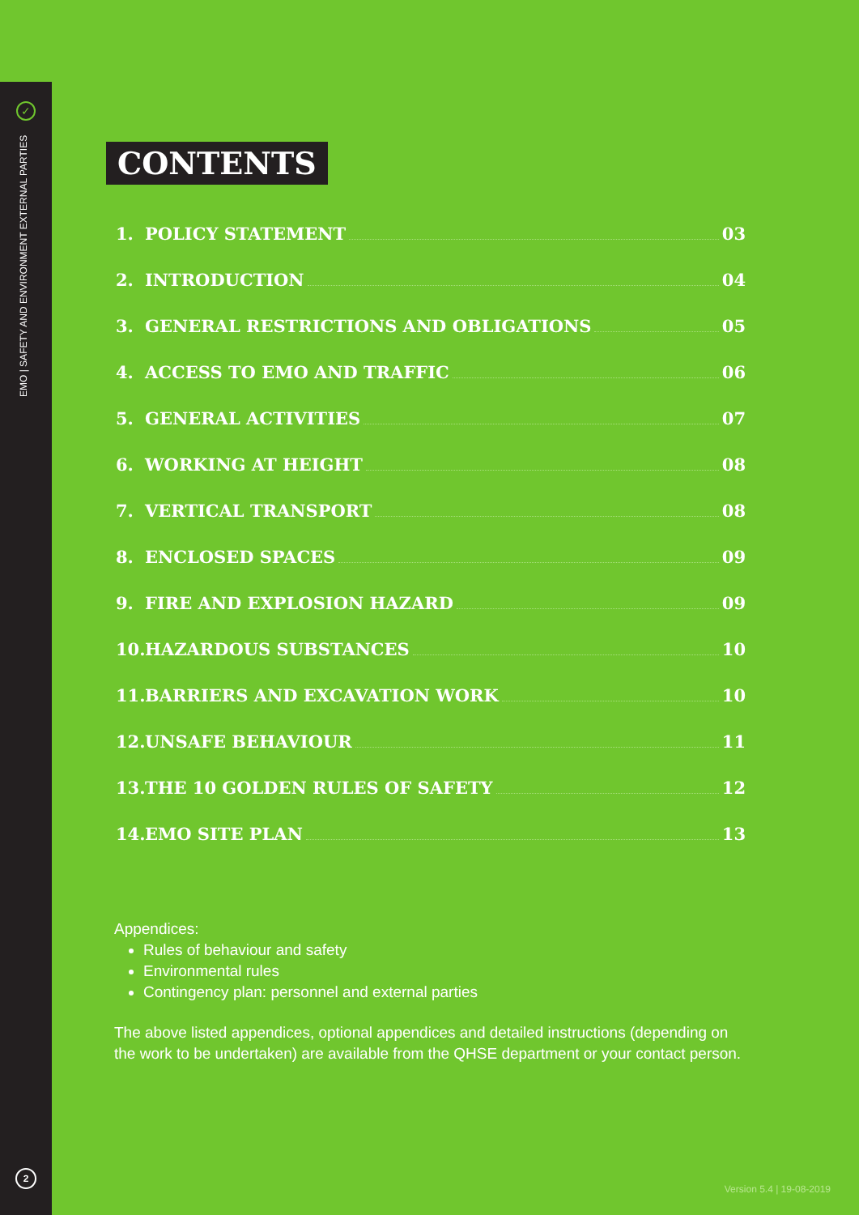✓
EMO | SAFETY AND ENVIRONMENT EXTERNAL PARTIES
2
CONTENTS
1. POLICY STATEMENT 03
2. INTRODUCTION 04
3. GENERAL RESTRICTIONS AND OBLIGATIONS 05
4. ACCESS TO EMO AND TRAFFIC 06
5. GENERAL ACTIVITIES 07
6. WORKING AT HEIGHT 08
7. VERTICAL TRANSPORT 08
8. ENCLOSED SPACES 09
9. FIRE AND EXPLOSION HAZARD 09
10. HAZARDOUS SUBSTANCES 10
11. BARRIERS AND EXCAVATION WORK 10
12. UNSAFE BEHAVIOUR 11
13. THE 10 GOLDEN RULES OF SAFETY 12
14. EMO SITE PLAN 13
Appendices:
Rules of behaviour and safety
Environmental rules
Contingency plan: personnel and external parties
The above listed appendices, optional appendices and detailed instructions (depending on the work to be undertaken) are available from the QHSE department or your contact person.
Version 5.4 | 19-08-2019